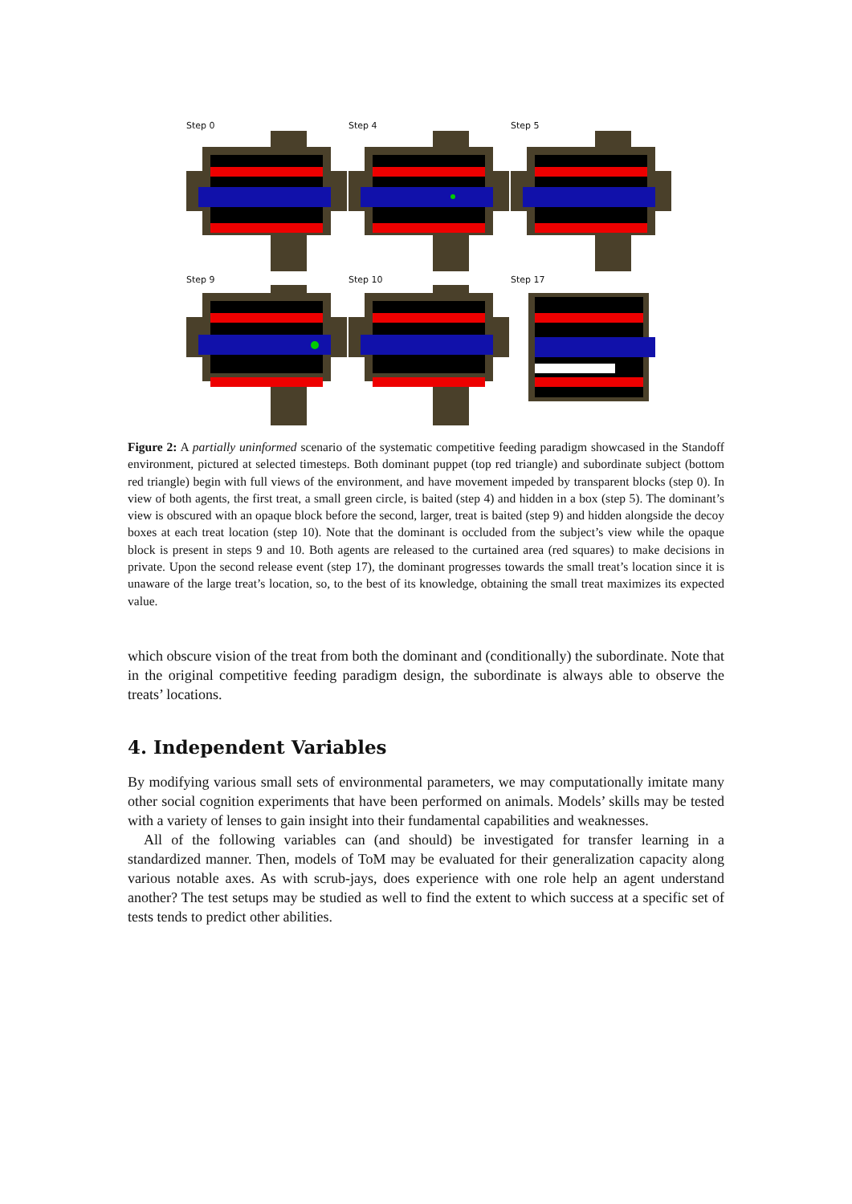Step 0
Step 4
Step 5
Step 9
Step 10
Step 17
Figure 2: A partially uninformed scenario of the systematic competitive feeding paradigm showcased in the Standoff environment, pictured at selected timesteps. Both dominant puppet (top red triangle) and subordinate subject (bottom red triangle) begin with full views of the environment, and have movement impeded by transparent blocks (step 0). In view of both agents, the first treat, a small green circle, is baited (step 4) and hidden in a box (step 5). The dominant’s view is obscured with an opaque block before the second, larger, treat is baited (step 9) and hidden alongside the decoy boxes at each treat location (step 10). Note that the dominant is occluded from the subject’s view while the opaque block is present in steps 9 and 10. Both agents are released to the curtained area (red squares) to make decisions in private. Upon the second release event (step 17), the dominant progresses towards the small treat’s location since it is unaware of the large treat’s location, so, to the best of its knowledge, obtaining the small treat maximizes its expected value.
which obscure vision of the treat from both the dominant and (conditionally) the subordinate. Note that in the original competitive feeding paradigm design, the subordinate is always able to observe the treats’ locations.
4. Independent Variables
By modifying various small sets of environmental parameters, we may computationally imitate many other social cognition experiments that have been performed on animals. Models’ skills may be tested with a variety of lenses to gain insight into their fundamental capabilities and weaknesses.
All of the following variables can (and should) be investigated for transfer learning in a standardized manner. Then, models of ToM may be evaluated for their generalization capacity along various notable axes. As with scrub-jays, does experience with one role help an agent understand another? The test setups may be studied as well to find the extent to which success at a specific set of tests tends to predict other abilities.